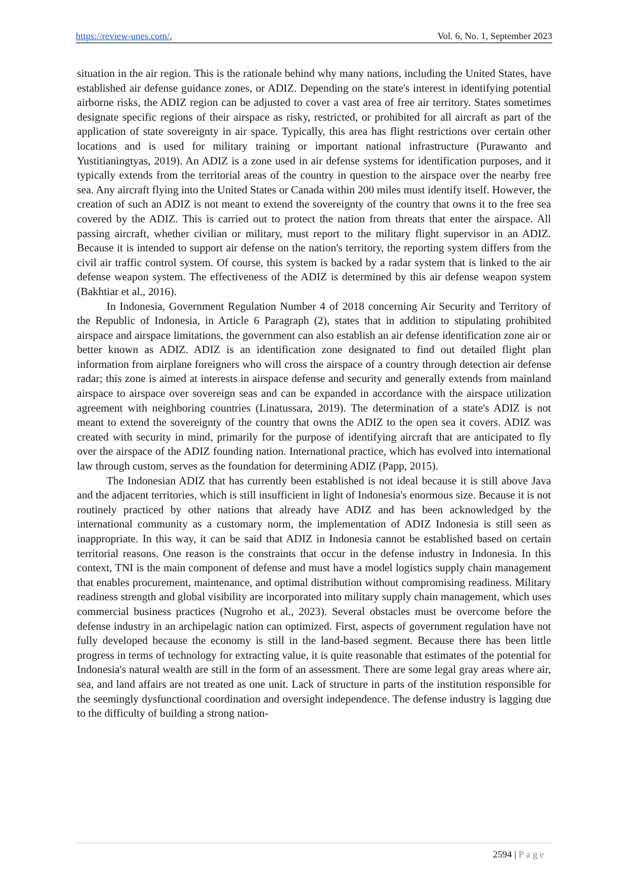https://review-unes.com/, Vol. 6, No. 1, September 2023
situation in the air region. This is the rationale behind why many nations, including the United States, have established air defense guidance zones, or ADIZ. Depending on the state's interest in identifying potential airborne risks, the ADIZ region can be adjusted to cover a vast area of free air territory. States sometimes designate specific regions of their airspace as risky, restricted, or prohibited for all aircraft as part of the application of state sovereignty in air space. Typically, this area has flight restrictions over certain other locations and is used for military training or important national infrastructure (Purawanto and Yustitianingtyas, 2019). An ADIZ is a zone used in air defense systems for identification purposes, and it typically extends from the territorial areas of the country in question to the airspace over the nearby free sea. Any aircraft flying into the United States or Canada within 200 miles must identify itself. However, the creation of such an ADIZ is not meant to extend the sovereignty of the country that owns it to the free sea covered by the ADIZ. This is carried out to protect the nation from threats that enter the airspace. All passing aircraft, whether civilian or military, must report to the military flight supervisor in an ADIZ. Because it is intended to support air defense on the nation's territory, the reporting system differs from the civil air traffic control system. Of course, this system is backed by a radar system that is linked to the air defense weapon system. The effectiveness of the ADIZ is determined by this air defense weapon system (Bakhtiar et al., 2016).
In Indonesia, Government Regulation Number 4 of 2018 concerning Air Security and Territory of the Republic of Indonesia, in Article 6 Paragraph (2), states that in addition to stipulating prohibited airspace and airspace limitations, the government can also establish an air defense identification zone air or better known as ADIZ. ADIZ is an identification zone designated to find out detailed flight plan information from airplane foreigners who will cross the airspace of a country through detection air defense radar; this zone is aimed at interests in airspace defense and security and generally extends from mainland airspace to airspace over sovereign seas and can be expanded in accordance with the airspace utilization agreement with neighboring countries (Linatussara, 2019). The determination of a state's ADIZ is not meant to extend the sovereignty of the country that owns the ADIZ to the open sea it covers. ADIZ was created with security in mind, primarily for the purpose of identifying aircraft that are anticipated to fly over the airspace of the ADIZ founding nation. International practice, which has evolved into international law through custom, serves as the foundation for determining ADIZ (Papp, 2015).
The Indonesian ADIZ that has currently been established is not ideal because it is still above Java and the adjacent territories, which is still insufficient in light of Indonesia's enormous size. Because it is not routinely practiced by other nations that already have ADIZ and has been acknowledged by the international community as a customary norm, the implementation of ADIZ Indonesia is still seen as inappropriate. In this way, it can be said that ADIZ in Indonesia cannot be established based on certain territorial reasons. One reason is the constraints that occur in the defense industry in Indonesia. In this context, TNI is the main component of defense and must have a model logistics supply chain management that enables procurement, maintenance, and optimal distribution without compromising readiness. Military readiness strength and global visibility are incorporated into military supply chain management, which uses commercial business practices (Nugroho et al., 2023). Several obstacles must be overcome before the defense industry in an archipelagic nation can optimized. First, aspects of government regulation have not fully developed because the economy is still in the land-based segment. Because there has been little progress in terms of technology for extracting value, it is quite reasonable that estimates of the potential for Indonesia's natural wealth are still in the form of an assessment. There are some legal gray areas where air, sea, and land affairs are not treated as one unit. Lack of structure in parts of the institution responsible for the seemingly dysfunctional coordination and oversight independence. The defense industry is lagging due to the difficulty of building a strong nation-
2594 | Page